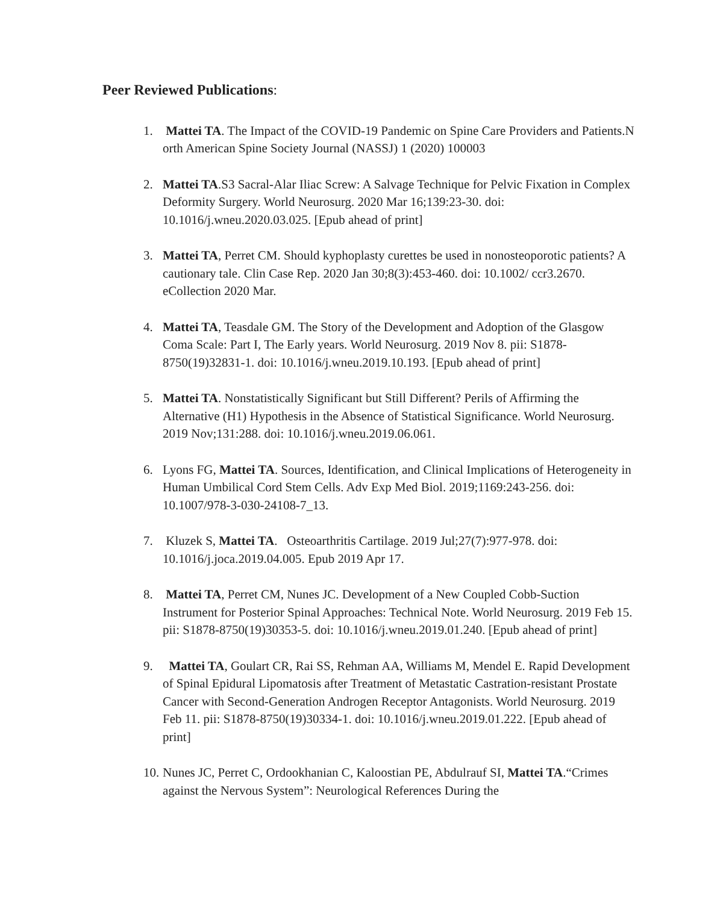Peer Reviewed Publications:
1. Mattei TA. The Impact of the COVID-19 Pandemic on Spine Care Providers and Patients.N orth American Spine Society Journal (NASSJ) 1 (2020) 100003
2. Mattei TA.S3 Sacral-Alar Iliac Screw: A Salvage Technique for Pelvic Fixation in Complex Deformity Surgery. World Neurosurg. 2020 Mar 16;139:23-30. doi: 10.1016/j.wneu.2020.03.025. [Epub ahead of print]
3. Mattei TA, Perret CM. Should kyphoplasty curettes be used in nonosteoporotic patients? A cautionary tale. Clin Case Rep. 2020 Jan 30;8(3):453-460. doi: 10.1002/ ccr3.2670. eCollection 2020 Mar.
4. Mattei TA, Teasdale GM. The Story of the Development and Adoption of the Glasgow Coma Scale: Part I, The Early years. World Neurosurg. 2019 Nov 8. pii: S1878-8750(19)32831-1. doi: 10.1016/j.wneu.2019.10.193. [Epub ahead of print]
5. Mattei TA. Nonstatistically Significant but Still Different? Perils of Affirming the Alternative (H1) Hypothesis in the Absence of Statistical Significance. World Neurosurg. 2019 Nov;131:288. doi: 10.1016/j.wneu.2019.06.061.
6. Lyons FG, Mattei TA. Sources, Identification, and Clinical Implications of Heterogeneity in Human Umbilical Cord Stem Cells. Adv Exp Med Biol. 2019;1169:243-256. doi: 10.1007/978-3-030-24108-7_13.
7. Kluzek S, Mattei TA. Osteoarthritis Cartilage. 2019 Jul;27(7):977-978. doi: 10.1016/j.joca.2019.04.005. Epub 2019 Apr 17.
8. Mattei TA, Perret CM, Nunes JC. Development of a New Coupled Cobb-Suction Instrument for Posterior Spinal Approaches: Technical Note. World Neurosurg. 2019 Feb 15. pii: S1878-8750(19)30353-5. doi: 10.1016/j.wneu.2019.01.240. [Epub ahead of print]
9. Mattei TA, Goulart CR, Rai SS, Rehman AA, Williams M, Mendel E. Rapid Development of Spinal Epidural Lipomatosis after Treatment of Metastatic Castration-resistant Prostate Cancer with Second-Generation Androgen Receptor Antagonists. World Neurosurg. 2019 Feb 11. pii: S1878-8750(19)30334-1. doi: 10.1016/j.wneu.2019.01.222. [Epub ahead of print]
10.
Nunes JC, Perret C, Ordookhanian C, Kaloostian PE, Abdulrauf SI, Mattei TA.“Crimes against the Nervous System”: Neurological References During the